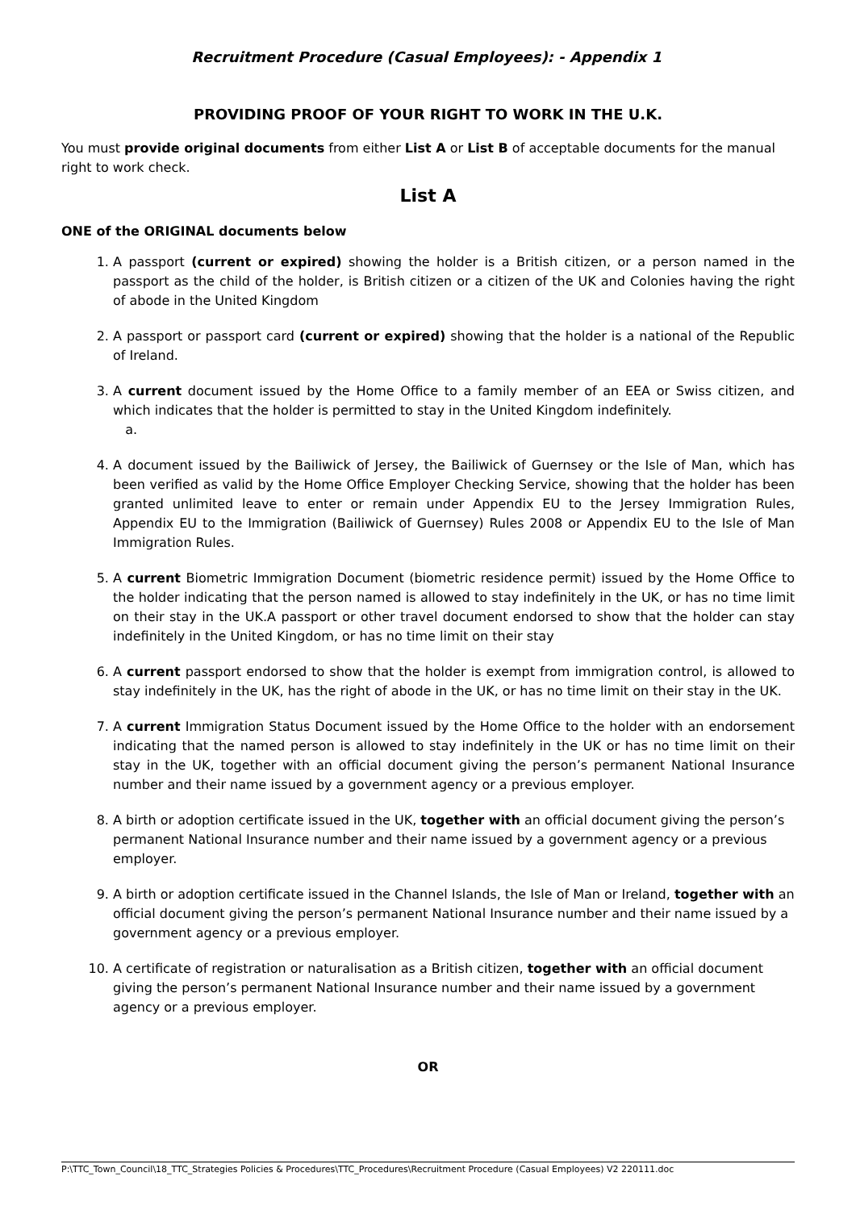Recruitment Procedure (Casual Employees): - Appendix 1
PROVIDING PROOF OF YOUR RIGHT TO WORK IN THE U.K.
You must provide original documents from either List A or List B of acceptable documents for the manual right to work check.
List A
ONE of the ORIGINAL documents below
1. A passport (current or expired) showing the holder is a British citizen, or a person named in the passport as the child of the holder, is British citizen or a citizen of the UK and Colonies having the right of abode in the United Kingdom
2. A passport or passport card (current or expired) showing that the holder is a national of the Republic of Ireland.
3. A current document issued by the Home Office to a family member of an EEA or Swiss citizen, and which indicates that the holder is permitted to stay in the United Kingdom indefinitely.
a.
4. A document issued by the Bailiwick of Jersey, the Bailiwick of Guernsey or the Isle of Man, which has been verified as valid by the Home Office Employer Checking Service, showing that the holder has been granted unlimited leave to enter or remain under Appendix EU to the Jersey Immigration Rules, Appendix EU to the Immigration (Bailiwick of Guernsey) Rules 2008 or Appendix EU to the Isle of Man Immigration Rules.
5. A current Biometric Immigration Document (biometric residence permit) issued by the Home Office to the holder indicating that the person named is allowed to stay indefinitely in the UK, or has no time limit on their stay in the UK.A passport or other travel document endorsed to show that the holder can stay indefinitely in the United Kingdom, or has no time limit on their stay
6. A current passport endorsed to show that the holder is exempt from immigration control, is allowed to stay indefinitely in the UK, has the right of abode in the UK, or has no time limit on their stay in the UK.
7. A current Immigration Status Document issued by the Home Office to the holder with an endorsement indicating that the named person is allowed to stay indefinitely in the UK or has no time limit on their stay in the UK, together with an official document giving the person’s permanent National Insurance number and their name issued by a government agency or a previous employer.
8. A birth or adoption certificate issued in the UK, together with an official document giving the person’s permanent National Insurance number and their name issued by a government agency or a previous employer.
9. A birth or adoption certificate issued in the Channel Islands, the Isle of Man or Ireland, together with an official document giving the person’s permanent National Insurance number and their name issued by a government agency or a previous employer.
10. A certificate of registration or naturalisation as a British citizen, together with an official document giving the person’s permanent National Insurance number and their name issued by a government agency or a previous employer.
OR
P:\TTC_Town_Council\18_TTC_Strategies Policies & Procedures\TTC_Procedures\Recruitment Procedure (Casual Employees) V2 220111.doc